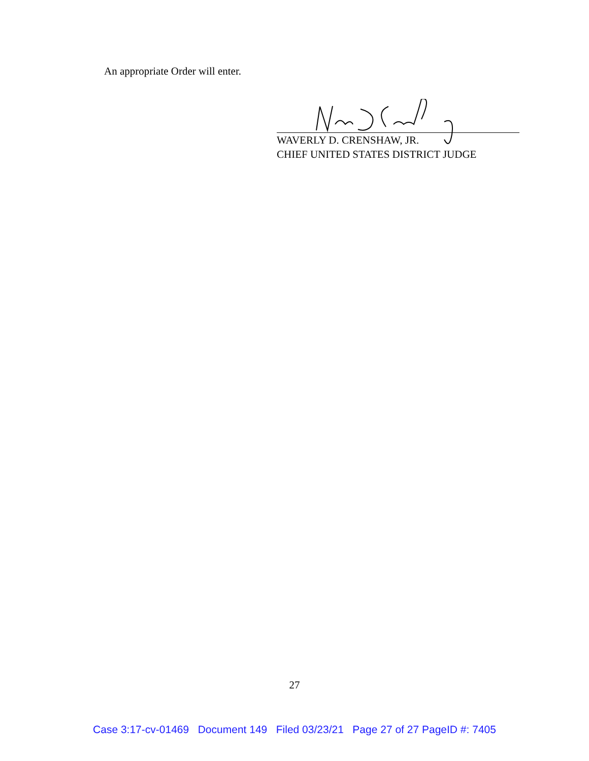An appropriate Order will enter.
WAVERLY D. CRENSHAW, JR.
CHIEF UNITED STATES DISTRICT JUDGE
27
Case 3:17-cv-01469 Document 149 Filed 03/23/21 Page 27 of 27 PageID #: 7405